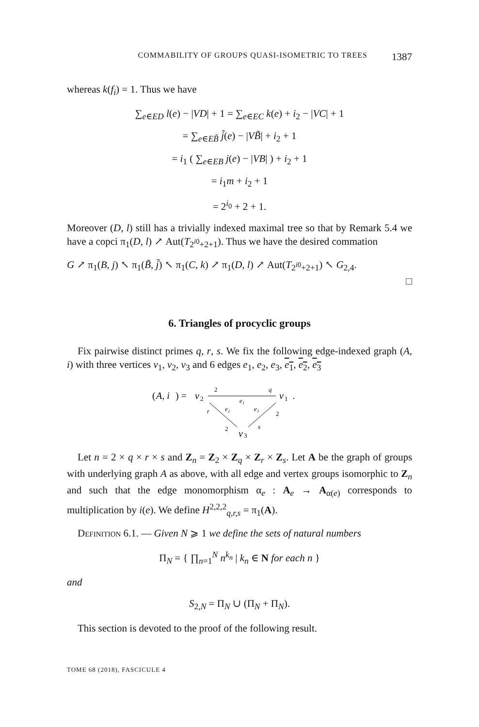COMMABILITY OF GROUPS QUASI-ISOMETRIC TO TREES 1387
whereas k(f<sub>i</sub>) = 1. Thus we have
∑<sub>e∈ED</sub> l(e) − |VD| + 1 = ∑<sub>e∈EC</sub> k(e) + i<sub>2</sub> − |VC| + 1
= ∑<sub>e∈EB̃</sub> j̃(e) − |VB̃| + i<sub>2</sub> + 1
= i<sub>1</sub> ( ∑<sub>e∈EB</sub> j(e) − |VB| ) + i<sub>2</sub> + 1
= i<sub>1</sub>m + i<sub>2</sub> + 1
= 2<sup>i<sub>0</sub></sup> + 2 + 1.
Moreover (D, l) still has a trivially indexed maximal tree so that by Remark 5.4 we have a copci π<sub>1</sub>(D, l) ↗ Aut(T<sub>2<sup>i0</sup>+2+1</sub>). Thus we have the desired commation
G ↗ π<sub>1</sub>(B, j) ↖ π<sub>1</sub>(B̃, j̃) ↖ π<sub>1</sub>(C, k) ↗ π<sub>1</sub>(D, l) ↗ Aut(T<sub>2<sup>i0</sup>+2+1</sub>) ↖ G<sub>2,4</sub>.
□
6. Triangles of procyclic groups
Fix pairwise distinct primes q, r, s. We fix the following edge-indexed graph (A, i) with three vertices v<sub>1</sub>, v<sub>2</sub>, v<sub>3</sub> and 6 edges e<sub>1</sub>, e<sub>2</sub>, e<sub>3</sub>, e<sub>1</sub>, e<sub>2</sub>, e<sub>3</sub>
(
A, i
) =
v
2
v
1
.
2
q
e₁
e₂
e₃
r
2
2
s
v
3
Let n = 2 × q × r × s and Z<sub>n</sub> = Z<sub>2</sub> × Z<sub>q</sub> × Z<sub>r</sub> × Z<sub>s</sub>. Let A be the graph of groups with underlying graph A as above, with all edge and vertex groups isomorphic to Z<sub>n</sub> and such that the edge monomorphism α<sub>e</sub> : A<sub>e</sub> → A<sub>α(e)</sub> corresponds to multiplication by i(e). We define H<sup>2,2,2</sup><sub>q,r,s</sub> = π<sub>1</sub>(A).
Definition 6.1. — Given N ⩾ 1 we define the sets of natural numbers
Π<sub>N</sub> = { ∏<sub>n=1</sub><sup>N</sup> n<sup>k<sub>n</sub></sup> | k<sub>n</sub> ∈ N for each n }
and
S<sub>2,N</sub> = Π<sub>N</sub> ∪ (Π<sub>N</sub> + Π<sub>N</sub>).
This section is devoted to the proof of the following result.
TOME 68 (2018), FASCICULE 4